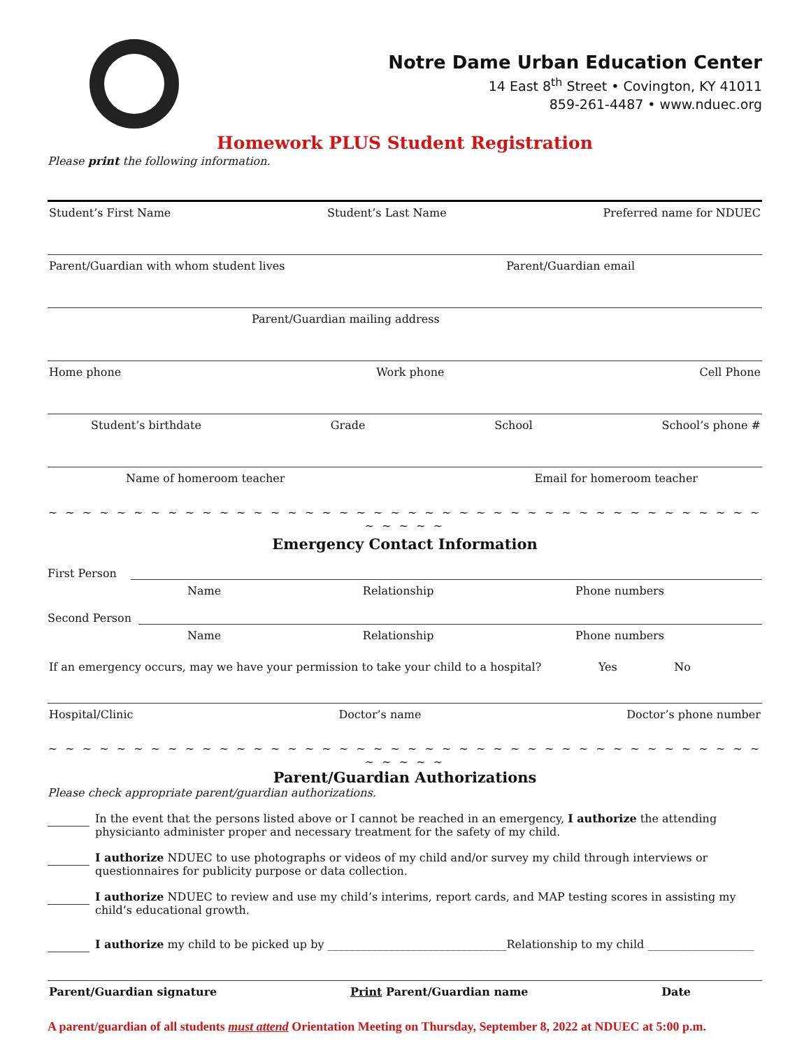Notre Dame Urban Education Center
14 East 8<sup>th</sup> Street • Covington, KY 41011
859-261-4487 • www.nduec.org
Homework PLUS Student Registration
Please print the following information.
Student’s First Name Student’s Last Name Preferred name for NDUEC
Parent/Guardian with whom student lives Parent/Guardian email
Parent/Guardian mailing address
Home phone Work phone Cell Phone
Student’s birthdate Grade School School’s phone #
Name of homeroom teacher Email for homeroom teacher
~ ~ ~ ~ ~ ~ ~ ~ ~ ~ ~ ~ ~ ~ ~ ~ ~ ~ ~ ~ ~ ~ ~ ~ ~ ~ ~ ~ ~ ~ ~ ~ ~ ~ ~ ~ ~ ~ ~ ~ ~ ~ ~ ~ ~ ~ ~
Emergency Contact Information
First Person
Name Relationship Phone numbers
Second Person
Name Relationship Phone numbers
If an emergency occurs, may we have your permission to take your child to a hospital? Yes No
Hospital/Clinic Doctor’s name Doctor’s phone number
~ ~ ~ ~ ~ ~ ~ ~ ~ ~ ~ ~ ~ ~ ~ ~ ~ ~ ~ ~ ~ ~ ~ ~ ~ ~ ~ ~ ~ ~ ~ ~ ~ ~ ~ ~ ~ ~ ~ ~ ~ ~ ~ ~ ~ ~ ~
Parent/Guardian Authorizations
Please check appropriate parent/guardian authorizations.
In the event that the persons listed above or I cannot be reached in an emergency, I authorize the attending physicianto administer proper and necessary treatment for the safety of my child.
I authorize NDUEC to use photographs or videos of my child and/or survey my child through interviews or questionnaires for publicity purpose or data collection.
I authorize NDUEC to review and use my child’s interims, report cards, and MAP testing scores in assisting my child’s educational growth.
I authorize my child to be picked up by ________________________________Relationship to my child ___________________
Parent/Guardian signature Print Parent/Guardian name Date
A parent/guardian of all students must attend Orientation Meeting on Thursday, September 8, 2022 at NDUEC at 5:00 p.m.